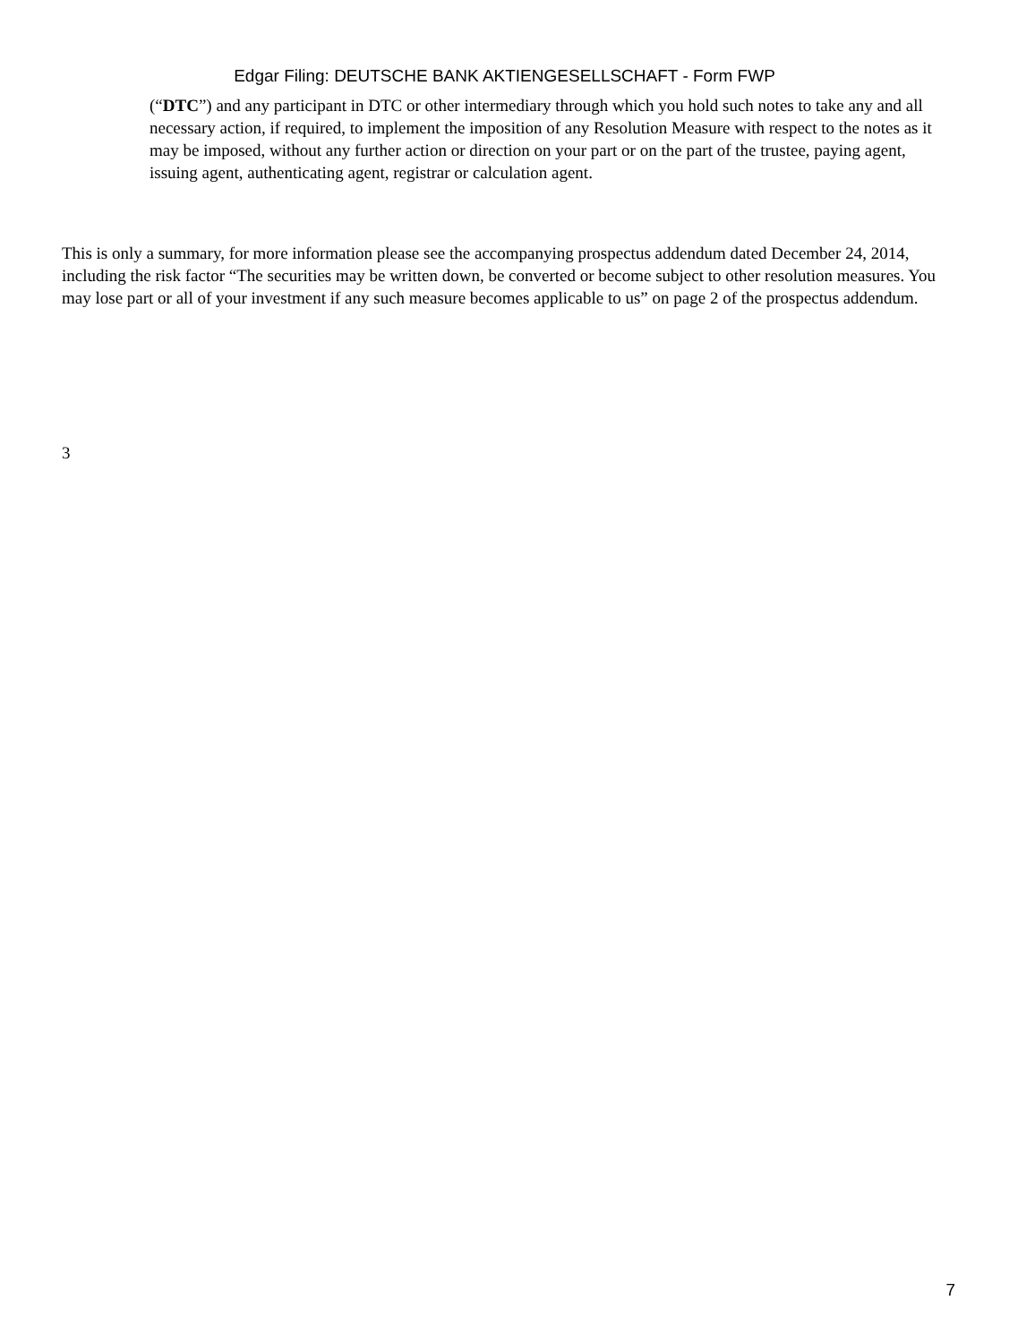Edgar Filing: DEUTSCHE BANK AKTIENGESELLSCHAFT - Form FWP
(“DTC”) and any participant in DTC or other intermediary through which you hold such notes to take any and all necessary action, if required, to implement the imposition of any Resolution Measure with respect to the notes as it may be imposed, without any further action or direction on your part or on the part of the trustee, paying agent, issuing agent, authenticating agent, registrar or calculation agent.
This is only a summary, for more information please see the accompanying prospectus addendum dated December 24, 2014, including the risk factor “The securities may be written down, be converted or become subject to other resolution measures. You may lose part or all of your investment if any such measure becomes applicable to us” on page 2 of the prospectus addendum.
3
7